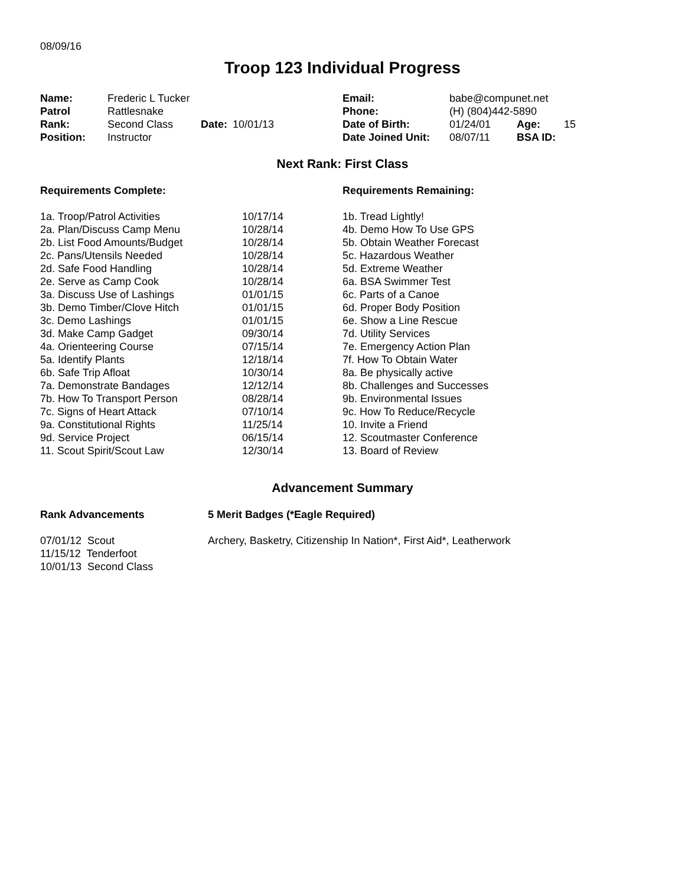08/09/16
Troop 123 Individual Progress
| Name: | Frederic L Tucker | | | Email: | babe@compunet.net | | |
| Patrol | Rattlesnake | | | Phone: | (H) (804)442-5890 | | |
| Rank: | Second Class | Date: | 10/01/13 | Date of Birth: | 01/24/01 | Age: | 15 |
| Position: | Instructor | | | Date Joined Unit: | 08/07/11 | BSA ID: | |
Next Rank: First Class
| Requirements Complete: | | Requirements Remaining: |
| --- | --- | --- |
| 1a. Troop/Patrol Activities | 10/17/14 | 1b. Tread Lightly! |
| 2a. Plan/Discuss Camp Menu | 10/28/14 | 4b. Demo How To Use GPS |
| 2b. List Food Amounts/Budget | 10/28/14 | 5b. Obtain Weather Forecast |
| 2c. Pans/Utensils Needed | 10/28/14 | 5c. Hazardous Weather |
| 2d. Safe Food Handling | 10/28/14 | 5d. Extreme Weather |
| 2e. Serve as Camp Cook | 10/28/14 | 6a. BSA Swimmer Test |
| 3a. Discuss Use of Lashings | 01/01/15 | 6c. Parts of a Canoe |
| 3b. Demo Timber/Clove Hitch | 01/01/15 | 6d. Proper Body Position |
| 3c. Demo Lashings | 01/01/15 | 6e. Show a Line Rescue |
| 3d. Make Camp Gadget | 09/30/14 | 7d. Utility Services |
| 4a. Orienteering Course | 07/15/14 | 7e. Emergency Action Plan |
| 5a. Identify Plants | 12/18/14 | 7f. How To Obtain Water |
| 6b. Safe Trip Afloat | 10/30/14 | 8a. Be physically active |
| 7a. Demonstrate Bandages | 12/12/14 | 8b. Challenges and Successes |
| 7b. How To Transport Person | 08/28/14 | 9b. Environmental Issues |
| 7c. Signs of Heart Attack | 07/10/14 | 9c. How To Reduce/Recycle |
| 9a. Constitutional Rights | 11/25/14 | 10. Invite a Friend |
| 9d. Service Project | 06/15/14 | 12. Scoutmaster Conference |
| 11. Scout Spirit/Scout Law | 12/30/14 | 13. Board of Review |
Advancement Summary
| Rank Advancements | 5 Merit Badges (*Eagle Required) |
| --- | --- |
| 07/01/12 Scout 11/15/12 Tenderfoot 10/01/13 Second Class | Archery, Basketry, Citizenship In Nation*, First Aid*, Leatherwork |